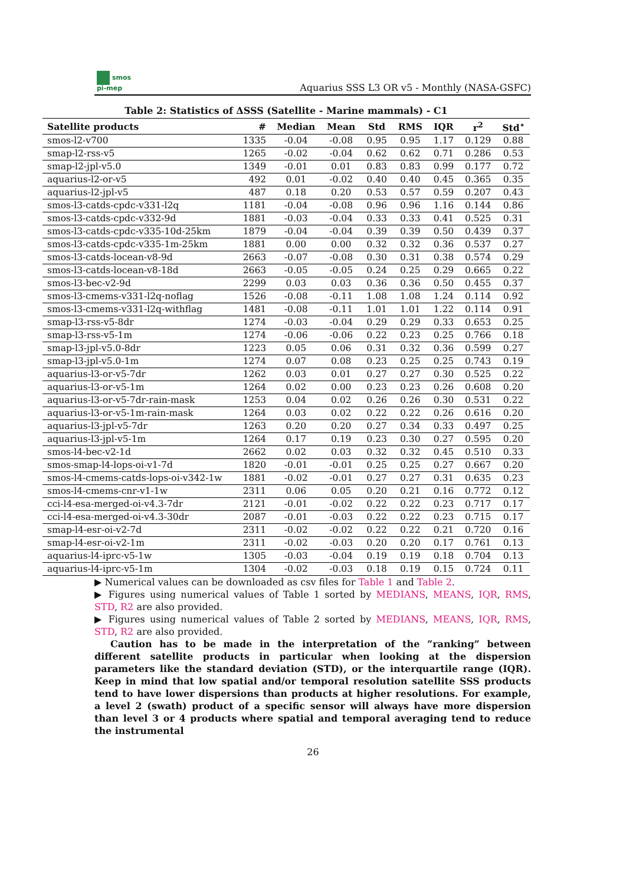smos
pi-mep
Aquarius SSS L3 OR v5 - Monthly (NASA-GSFC)
Table 2: Statistics of ΔSSS (Satellite - Marine mammals) - C1
| Satellite products | # | Median | Mean | Std | RMS | IQR | r<sup>2</sup> | Std<sup>⋆</sup> |
| --- | --- | --- | --- | --- | --- | --- | --- | --- |
| smos-l2-v700 | 1335 | -0.04 | -0.08 | 0.95 | 0.95 | 1.17 | 0.129 | 0.88 |
| smap-l2-rss-v5 | 1265 | -0.02 | -0.04 | 0.62 | 0.62 | 0.71 | 0.286 | 0.53 |
| smap-l2-jpl-v5.0 | 1349 | -0.01 | 0.01 | 0.83 | 0.83 | 0.99 | 0.177 | 0.72 |
| aquarius-l2-or-v5 | 492 | 0.01 | -0.02 | 0.40 | 0.40 | 0.45 | 0.365 | 0.35 |
| aquarius-l2-jpl-v5 | 487 | 0.18 | 0.20 | 0.53 | 0.57 | 0.59 | 0.207 | 0.43 |
| smos-l3-catds-cpdc-v331-l2q | 1181 | -0.04 | -0.08 | 0.96 | 0.96 | 1.16 | 0.144 | 0.86 |
| smos-l3-catds-cpdc-v332-9d | 1881 | -0.03 | -0.04 | 0.33 | 0.33 | 0.41 | 0.525 | 0.31 |
| smos-l3-catds-cpdc-v335-10d-25km | 1879 | -0.04 | -0.04 | 0.39 | 0.39 | 0.50 | 0.439 | 0.37 |
| smos-l3-catds-cpdc-v335-1m-25km | 1881 | 0.00 | 0.00 | 0.32 | 0.32 | 0.36 | 0.537 | 0.27 |
| smos-l3-catds-locean-v8-9d | 2663 | -0.07 | -0.08 | 0.30 | 0.31 | 0.38 | 0.574 | 0.29 |
| smos-l3-catds-locean-v8-18d | 2663 | -0.05 | -0.05 | 0.24 | 0.25 | 0.29 | 0.665 | 0.22 |
| smos-l3-bec-v2-9d | 2299 | 0.03 | 0.03 | 0.36 | 0.36 | 0.50 | 0.455 | 0.37 |
| smos-l3-cmems-v331-l2q-noflag | 1526 | -0.08 | -0.11 | 1.08 | 1.08 | 1.24 | 0.114 | 0.92 |
| smos-l3-cmems-v331-l2q-withflag | 1481 | -0.08 | -0.11 | 1.01 | 1.01 | 1.22 | 0.114 | 0.91 |
| smap-l3-rss-v5-8dr | 1274 | -0.03 | -0.04 | 0.29 | 0.29 | 0.33 | 0.653 | 0.25 |
| smap-l3-rss-v5-1m | 1274 | -0.06 | -0.06 | 0.22 | 0.23 | 0.25 | 0.766 | 0.18 |
| smap-l3-jpl-v5.0-8dr | 1223 | 0.05 | 0.06 | 0.31 | 0.32 | 0.36 | 0.599 | 0.27 |
| smap-l3-jpl-v5.0-1m | 1274 | 0.07 | 0.08 | 0.23 | 0.25 | 0.25 | 0.743 | 0.19 |
| aquarius-l3-or-v5-7dr | 1262 | 0.03 | 0.01 | 0.27 | 0.27 | 0.30 | 0.525 | 0.22 |
| aquarius-l3-or-v5-1m | 1264 | 0.02 | 0.00 | 0.23 | 0.23 | 0.26 | 0.608 | 0.20 |
| aquarius-l3-or-v5-7dr-rain-mask | 1253 | 0.04 | 0.02 | 0.26 | 0.26 | 0.30 | 0.531 | 0.22 |
| aquarius-l3-or-v5-1m-rain-mask | 1264 | 0.03 | 0.02 | 0.22 | 0.22 | 0.26 | 0.616 | 0.20 |
| aquarius-l3-jpl-v5-7dr | 1263 | 0.20 | 0.20 | 0.27 | 0.34 | 0.33 | 0.497 | 0.25 |
| aquarius-l3-jpl-v5-1m | 1264 | 0.17 | 0.19 | 0.23 | 0.30 | 0.27 | 0.595 | 0.20 |
| smos-l4-bec-v2-1d | 2662 | 0.02 | 0.03 | 0.32 | 0.32 | 0.45 | 0.510 | 0.33 |
| smos-smap-l4-lops-oi-v1-7d | 1820 | -0.01 | -0.01 | 0.25 | 0.25 | 0.27 | 0.667 | 0.20 |
| smos-l4-cmems-catds-lops-oi-v342-1w | 1881 | -0.02 | -0.01 | 0.27 | 0.27 | 0.31 | 0.635 | 0.23 |
| smos-l4-cmems-cnr-v1-1w | 2311 | 0.06 | 0.05 | 0.20 | 0.21 | 0.16 | 0.772 | 0.12 |
| cci-l4-esa-merged-oi-v4.3-7dr | 2121 | -0.01 | -0.02 | 0.22 | 0.22 | 0.23 | 0.717 | 0.17 |
| cci-l4-esa-merged-oi-v4.3-30dr | 2087 | -0.01 | -0.03 | 0.22 | 0.22 | 0.23 | 0.715 | 0.17 |
| smap-l4-esr-oi-v2-7d | 2311 | -0.02 | -0.02 | 0.22 | 0.22 | 0.21 | 0.720 | 0.16 |
| smap-l4-esr-oi-v2-1m | 2311 | -0.02 | -0.03 | 0.20 | 0.20 | 0.17 | 0.761 | 0.13 |
| aquarius-l4-iprc-v5-1w | 1305 | -0.03 | -0.04 | 0.19 | 0.19 | 0.18 | 0.704 | 0.13 |
| aquarius-l4-iprc-v5-1m | 1304 | -0.02 | -0.03 | 0.18 | 0.19 | 0.15 | 0.724 | 0.11 |
▶ Numerical values can be downloaded as csv files for Table 1 and Table 2.
▶ Figures using numerical values of Table 1 sorted by MEDIANS, MEANS, IQR, RMS, STD, R2 are also provided.
▶ Figures using numerical values of Table 2 sorted by MEDIANS, MEANS, IQR, RMS, STD, R2 are also provided.
Caution has to be made in the interpretation of the ”ranking” between different satellite products in particular when looking at the dispersion parameters like the standard deviation (STD), or the interquartile range (IQR). Keep in mind that low spatial and/or temporal resolution satellite SSS products tend to have lower dispersions than products at higher resolutions. For example, a level 2 (swath) product of a specific sensor will always have more dispersion than level 3 or 4 products where spatial and temporal averaging tend to reduce the instrumental
26